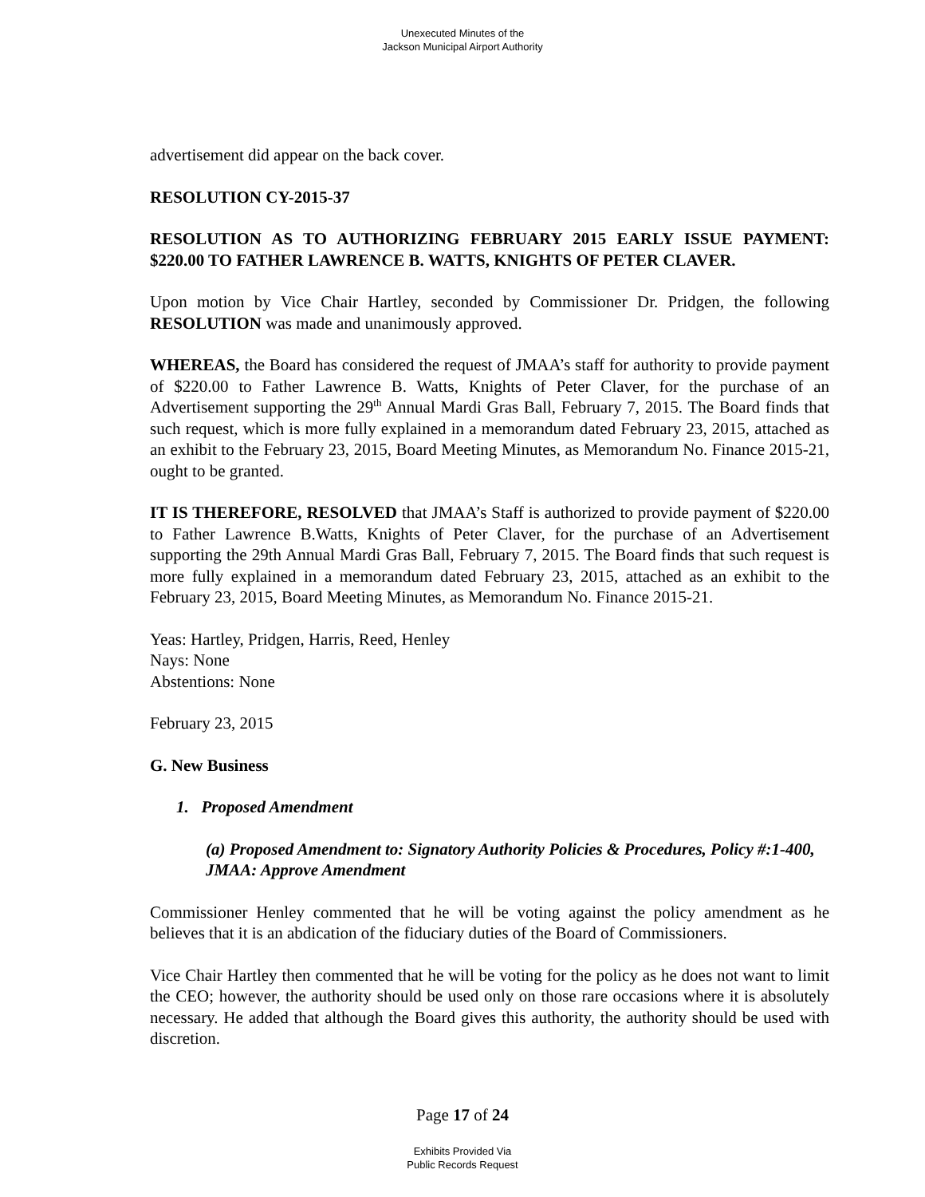Unexecuted Minutes of the
Jackson Municipal Airport Authority
advertisement did appear on the back cover.
RESOLUTION CY-2015-37
RESOLUTION AS TO AUTHORIZING FEBRUARY 2015 EARLY ISSUE PAYMENT: $220.00 TO FATHER LAWRENCE B. WATTS, KNIGHTS OF PETER CLAVER.
Upon motion by Vice Chair Hartley, seconded by Commissioner Dr. Pridgen, the following RESOLUTION was made and unanimously approved.
WHEREAS, the Board has considered the request of JMAA’s staff for authority to provide payment of $220.00 to Father Lawrence B. Watts, Knights of Peter Claver, for the purchase of an Advertisement supporting the 29<sup>th</sup> Annual Mardi Gras Ball, February 7, 2015. The Board finds that such request, which is more fully explained in a memorandum dated February 23, 2015, attached as an exhibit to the February 23, 2015, Board Meeting Minutes, as Memorandum No. Finance 2015-21, ought to be granted.
IT IS THEREFORE, RESOLVED that JMAA’s Staff is authorized to provide payment of $220.00 to Father Lawrence B.Watts, Knights of Peter Claver, for the purchase of an Advertisement supporting the 29th Annual Mardi Gras Ball, February 7, 2015. The Board finds that such request is more fully explained in a memorandum dated February 23, 2015, attached as an exhibit to the February 23, 2015, Board Meeting Minutes, as Memorandum No. Finance 2015-21.
Yeas: Hartley, Pridgen, Harris, Reed, Henley
Nays: None
Abstentions: None
February 23, 2015
G. New Business
1. Proposed Amendment
(a) Proposed Amendment to: Signatory Authority Policies & Procedures, Policy #:1-400, JMAA: Approve Amendment
Commissioner Henley commented that he will be voting against the policy amendment as he believes that it is an abdication of the fiduciary duties of the Board of Commissioners.
Vice Chair Hartley then commented that he will be voting for the policy as he does not want to limit the CEO; however, the authority should be used only on those rare occasions where it is absolutely necessary. He added that although the Board gives this authority, the authority should be used with discretion.
Page 17 of 24
Exhibits Provided Via
Public Records Request